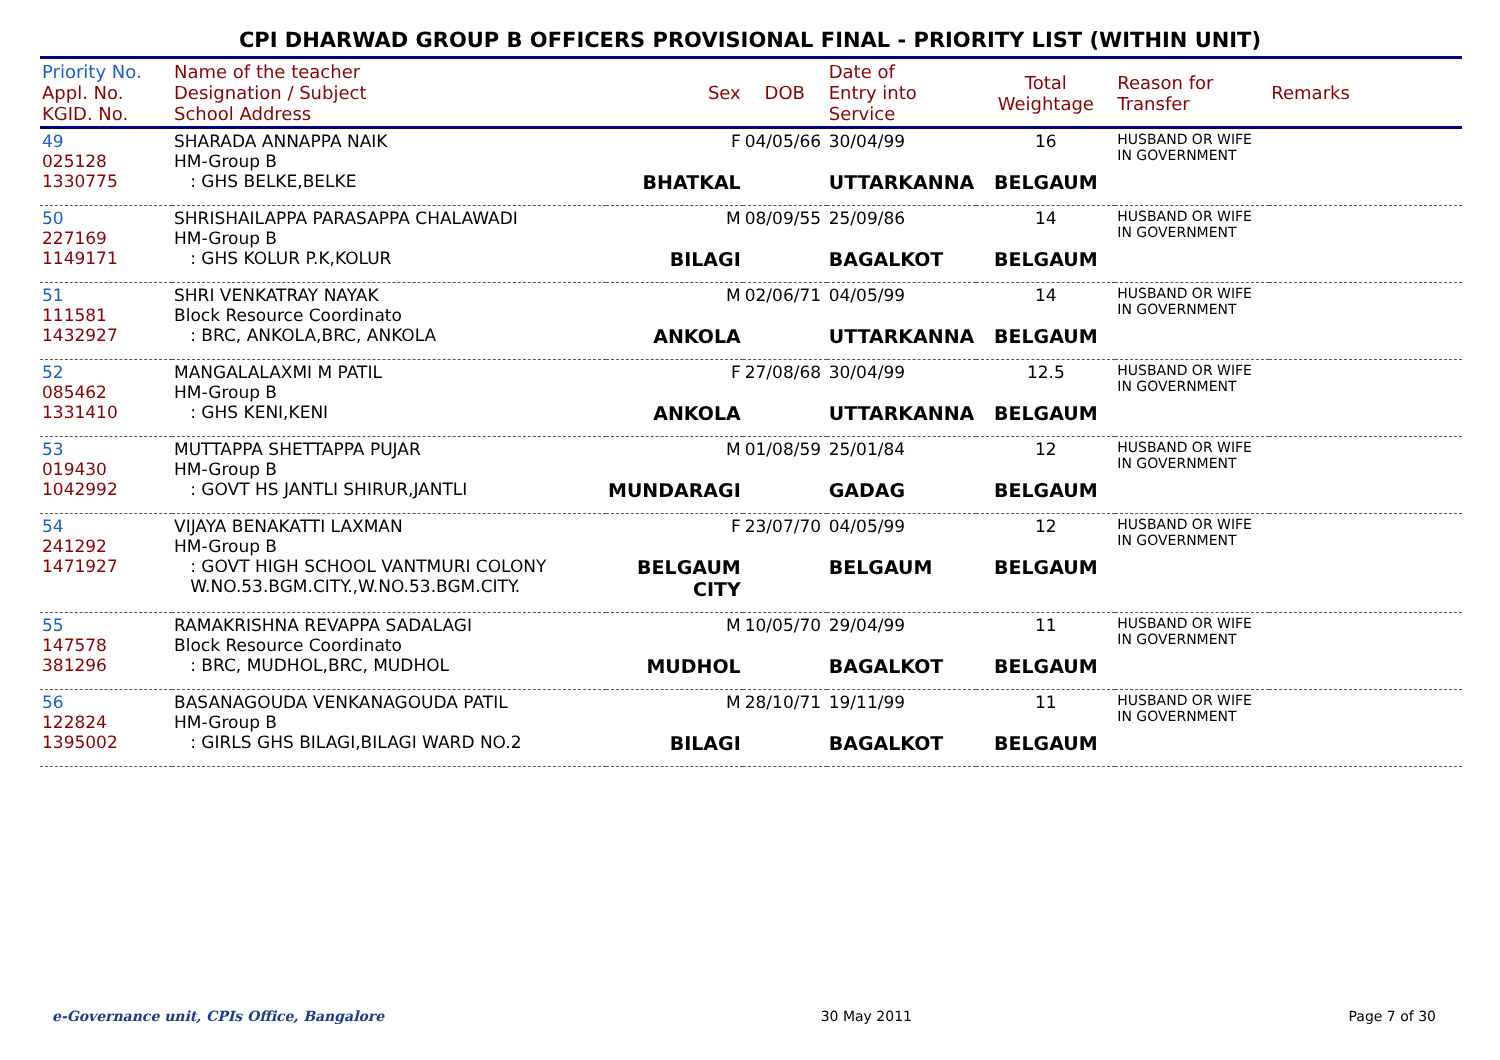CPI DHARWAD GROUP B OFFICERS PROVISIONAL FINAL - PRIORITY LIST (WITHIN UNIT)
| Priority No. Appl. No. KGID. No. | Name of the teacher Designation / Subject School Address | Sex | DOB | Date of Entry into Service | Total Weightage | Reason for Transfer | Remarks |
| --- | --- | --- | --- | --- | --- | --- | --- |
| 49 025128 1330775 | SHARADA ANNAPPA NAIK HM-Group B : GHS BELKE,BELKE | F BHATKAL | 04/05/66 | 30/04/99 UTTARKANNA | 16 BELGAUM | HUSBAND OR WIFE IN GOVERNMENT | |
| 50 227169 1149171 | SHRISHAILAPPA PARASAPPA CHALAWADI HM-Group B : GHS KOLUR P.K,KOLUR | M BILAGI | 08/09/55 | 25/09/86 BAGALKOT | 14 BELGAUM | HUSBAND OR WIFE IN GOVERNMENT | |
| 51 111581 1432927 | SHRI VENKATRAY NAYAK Block Resource Coordinato : BRC, ANKOLA,BRC, ANKOLA | M ANKOLA | 02/06/71 | 04/05/99 UTTARKANNA | 14 BELGAUM | HUSBAND OR WIFE IN GOVERNMENT | |
| 52 085462 1331410 | MANGALALAXMI M PATIL HM-Group B : GHS KENI,KENI | F ANKOLA | 27/08/68 | 30/04/99 UTTARKANNA | 12.5 BELGAUM | HUSBAND OR WIFE IN GOVERNMENT | |
| 53 019430 1042992 | MUTTAPPA SHETTAPPA PUJAR HM-Group B : GOVT HS JANTLI SHIRUR,JANTLI | M MUNDARAGI | 01/08/59 | 25/01/84 GADAG | 12 BELGAUM | HUSBAND OR WIFE IN GOVERNMENT | |
| 54 241292 1471927 | VIJAYA BENAKATTI LAXMAN HM-Group B : GOVT HIGH SCHOOL VANTMURI COLONY W.NO.53.BGM.CITY.,W.NO.53.BGM.CITY. | F BELGAUM CITY | 23/07/70 | 04/05/99 BELGAUM | 12 BELGAUM | HUSBAND OR WIFE IN GOVERNMENT | |
| 55 147578 381296 | RAMAKRISHNA REVAPPA SADALAGI Block Resource Coordinato : BRC, MUDHOL,BRC, MUDHOL | M MUDHOL | 10/05/70 | 29/04/99 BAGALKOT | 11 BELGAUM | HUSBAND OR WIFE IN GOVERNMENT | |
| 56 122824 1395002 | BASANAGOUDA VENKANAGOUDA PATIL HM-Group B : GIRLS GHS BILAGI,BILAGI WARD NO.2 | M BILAGI | 28/10/71 | 19/11/99 BAGALKOT | 11 BELGAUM | HUSBAND OR WIFE IN GOVERNMENT | |
e-Governance unit, CPIs Office, Bangalore 30 May 2011 Page 7 of 30